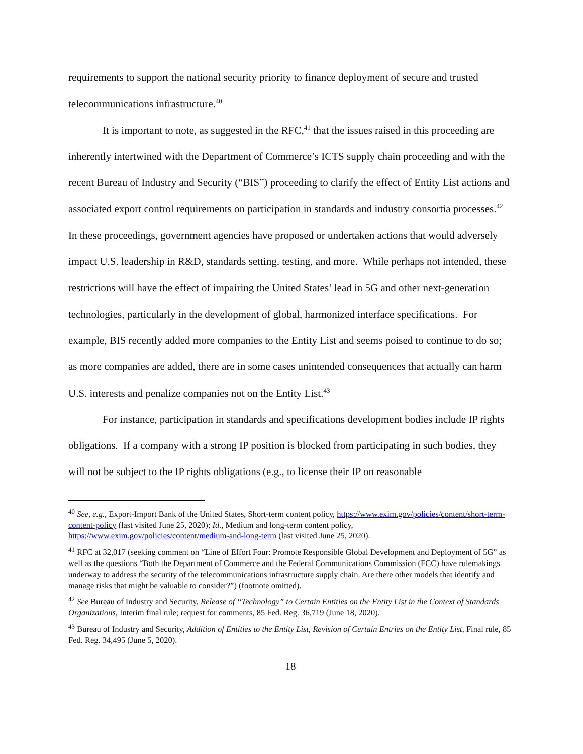requirements to support the national security priority to finance deployment of secure and trusted telecommunications infrastructure.<sup>40</sup>
It is important to note, as suggested in the RFC,<sup>41</sup> that the issues raised in this proceeding are inherently intertwined with the Department of Commerce’s ICTS supply chain proceeding and with the recent Bureau of Industry and Security (“BIS”) proceeding to clarify the effect of Entity List actions and associated export control requirements on participation in standards and industry consortia processes.<sup>42</sup> In these proceedings, government agencies have proposed or undertaken actions that would adversely impact U.S. leadership in R&D, standards setting, testing, and more. While perhaps not intended, these restrictions will have the effect of impairing the United States’ lead in 5G and other next-generation technologies, particularly in the development of global, harmonized interface specifications. For example, BIS recently added more companies to the Entity List and seems poised to continue to do so; as more companies are added, there are in some cases unintended consequences that actually can harm U.S. interests and penalize companies not on the Entity List.<sup>43</sup>
For instance, participation in standards and specifications development bodies include IP rights obligations. If a company with a strong IP position is blocked from participating in such bodies, they will not be subject to the IP rights obligations (e.g., to license their IP on reasonable
<sup>40</sup> See, e.g., Export-Import Bank of the United States, Short-term content policy, https://www.exim.gov/policies/content/short-term-content-policy (last visited June 25, 2020); Id., Medium and long-term content policy, https://www.exim.gov/policies/content/medium-and-long-term (last visited June 25, 2020).
<sup>41</sup> RFC at 32,017 (seeking comment on “Line of Effort Four: Promote Responsible Global Development and Deployment of 5G” as well as the questions “Both the Department of Commerce and the Federal Communications Commission (FCC) have rulemakings underway to address the security of the telecommunications infrastructure supply chain. Are there other models that identify and manage risks that might be valuable to consider?”) (footnote omitted).
<sup>42</sup> See Bureau of Industry and Security, Release of “Technology” to Certain Entities on the Entity List in the Context of Standards Organizations, Interim final rule; request for comments, 85 Fed. Reg. 36,719 (June 18, 2020).
<sup>43</sup> Bureau of Industry and Security, Addition of Entities to the Entity List, Revision of Certain Entries on the Entity List, Final rule, 85 Fed. Reg. 34,495 (June 5, 2020).
18